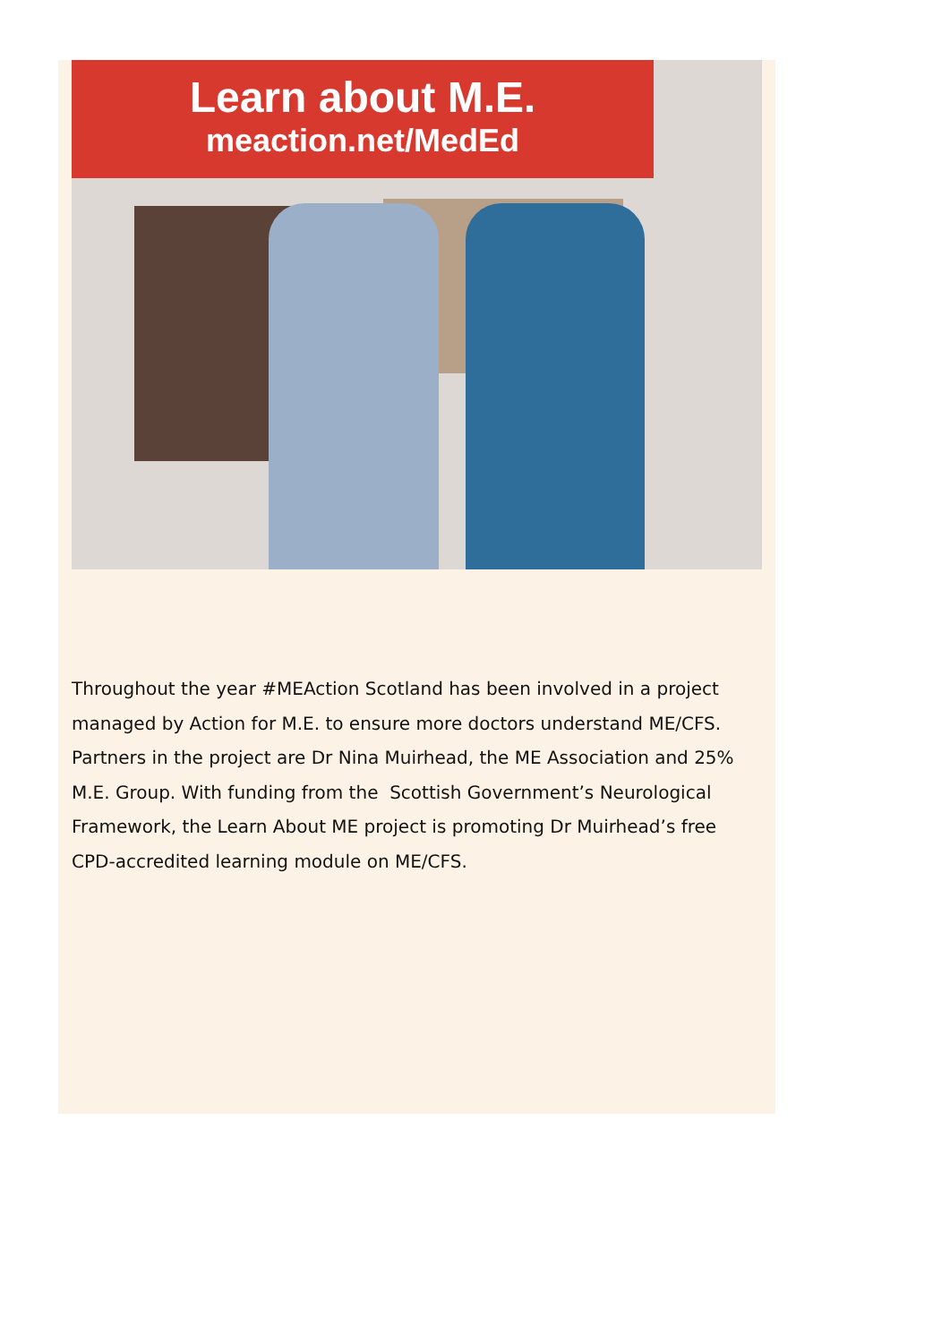Learn about M.E.
meaction.net/MedEd
Throughout the year #MEAction Scotland has been involved in a project managed by Action for M.E. to ensure more doctors understand ME/CFS. Partners in the project are Dr Nina Muirhead, the ME Association and 25% M.E. Group. With funding from the Scottish Government’s Neurological Framework, the Learn About ME project is promoting Dr Muirhead’s free CPD-accredited learning module on ME/CFS.